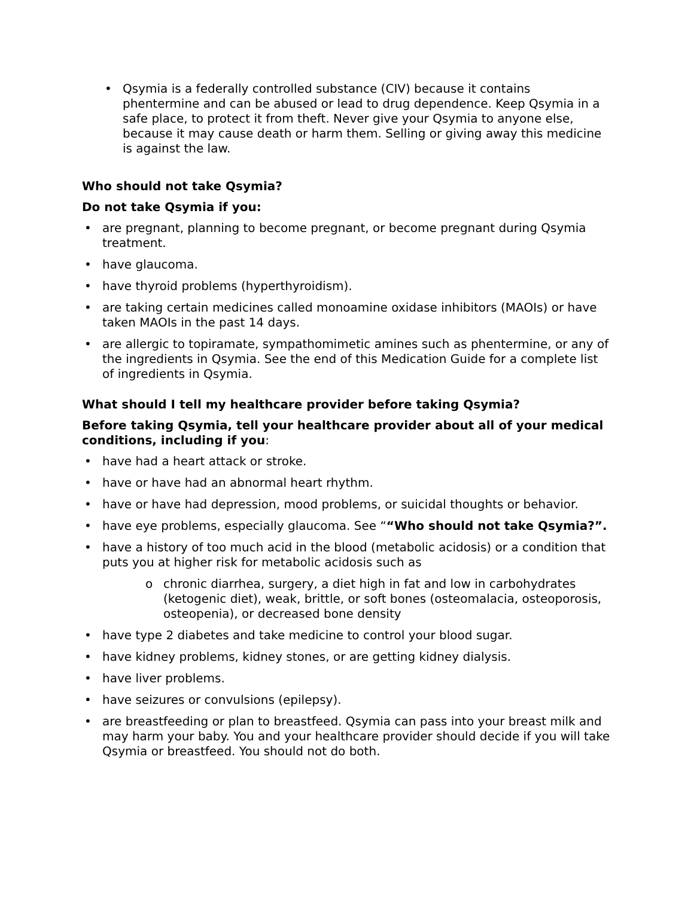• Qsymia is a federally controlled substance (CIV) because it contains phentermine and can be abused or lead to drug dependence. Keep Qsymia in a safe place, to protect it from theft. Never give your Qsymia to anyone else, because it may cause death or harm them. Selling or giving away this medicine is against the law.
Who should not take Qsymia?
Do not take Qsymia if you:
• are pregnant, planning to become pregnant, or become pregnant during Qsymia treatment.
• have glaucoma.
• have thyroid problems (hyperthyroidism).
• are taking certain medicines called monoamine oxidase inhibitors (MAOIs) or have taken MAOIs in the past 14 days.
• are allergic to topiramate, sympathomimetic amines such as phentermine, or any of the ingredients in Qsymia. See the end of this Medication Guide for a complete list of ingredients in Qsymia.
What should I tell my healthcare provider before taking Qsymia?
Before taking Qsymia, tell your healthcare provider about all of your medical conditions, including if you:
• have had a heart attack or stroke.
• have or have had an abnormal heart rhythm.
• have or have had depression, mood problems, or suicidal thoughts or behavior.
• have eye problems, especially glaucoma. See ““Who should not take Qsymia?”.
• have a history of too much acid in the blood (metabolic acidosis) or a condition that puts you at higher risk for metabolic acidosis such as
o chronic diarrhea, surgery, a diet high in fat and low in carbohydrates (ketogenic diet), weak, brittle, or soft bones (osteomalacia, osteoporosis, osteopenia), or decreased bone density
• have type 2 diabetes and take medicine to control your blood sugar.
• have kidney problems, kidney stones, or are getting kidney dialysis.
• have liver problems.
• have seizures or convulsions (epilepsy).
• are breastfeeding or plan to breastfeed. Qsymia can pass into your breast milk and may harm your baby. You and your healthcare provider should decide if you will take Qsymia or breastfeed. You should not do both.